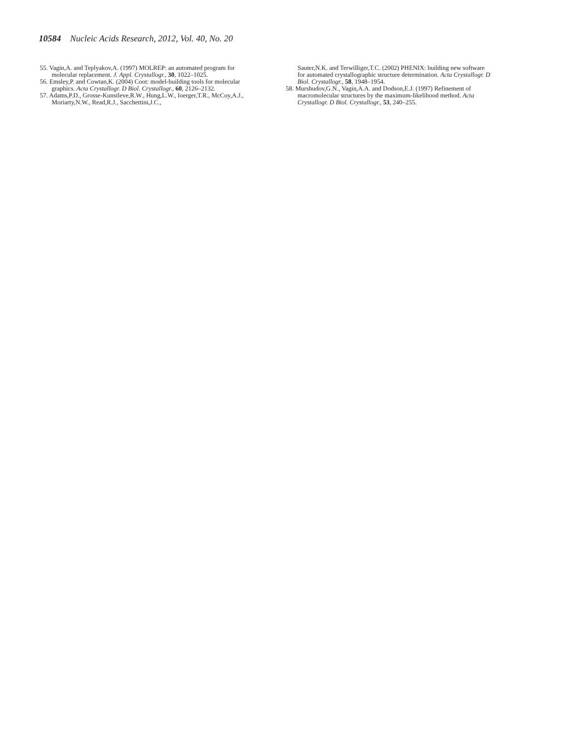10584 Nucleic Acids Research, 2012, Vol. 40, No. 20
55. Vagin,A. and Teplyakov,A. (1997) MOLREP: an automated program for molecular replacement. J. Appl. Crystallogr., 30, 1022–1025.
56. Emsley,P. and Cowtan,K. (2004) Coot: model-building tools for molecular graphics. Acta Crystallogr. D Biol. Crystallogr., 60, 2126–2132.
57. Adams,P.D., Grosse-Kunstleve,R.W., Hung,L.W., Ioerger,T.R., McCoy,A.J., Moriarty,N.W., Read,R.J., Sacchettini,J.C.,
Sauter,N.K. and Terwilliger,T.C. (2002) PHENIX: building new software for automated crystallographic structure determination. Acta Crystallogr. D Biol. Crystallogr., 58, 1948–1954.
58. Murshudov,G.N., Vagin,A.A. and Dodson,E.J. (1997) Refinement of macromolecular structures by the maximum-likelihood method. Acta Crystallogr. D Biol. Crystallogr., 53, 240–255.